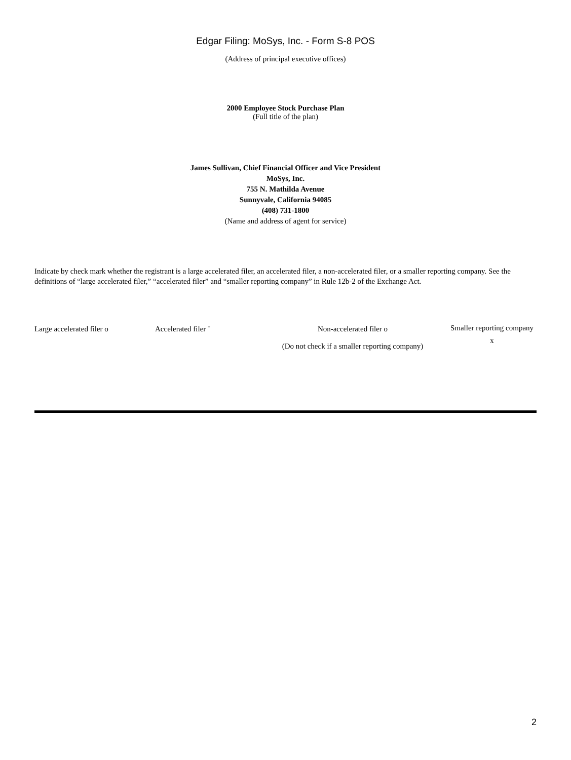Edgar Filing: MoSys, Inc. - Form S-8 POS
(Address of principal executive offices)
2000 Employee Stock Purchase Plan
(Full title of the plan)
James Sullivan, Chief Financial Officer and Vice President
MoSys, Inc.
755 N. Mathilda Avenue
Sunnyvale, California 94085
(408) 731-1800
(Name and address of agent for service)
Indicate by check mark whether the registrant is a large accelerated filer, an accelerated filer, a non-accelerated filer, or a smaller reporting company. See the definitions of “large accelerated filer,” “accelerated filer” and “smaller reporting company” in Rule 12b-2 of the Exchange Act.
Large accelerated filer o Accelerated filer ¨ Non-accelerated filer o
(Do not check if a smaller reporting company)
Smaller reporting company x
2